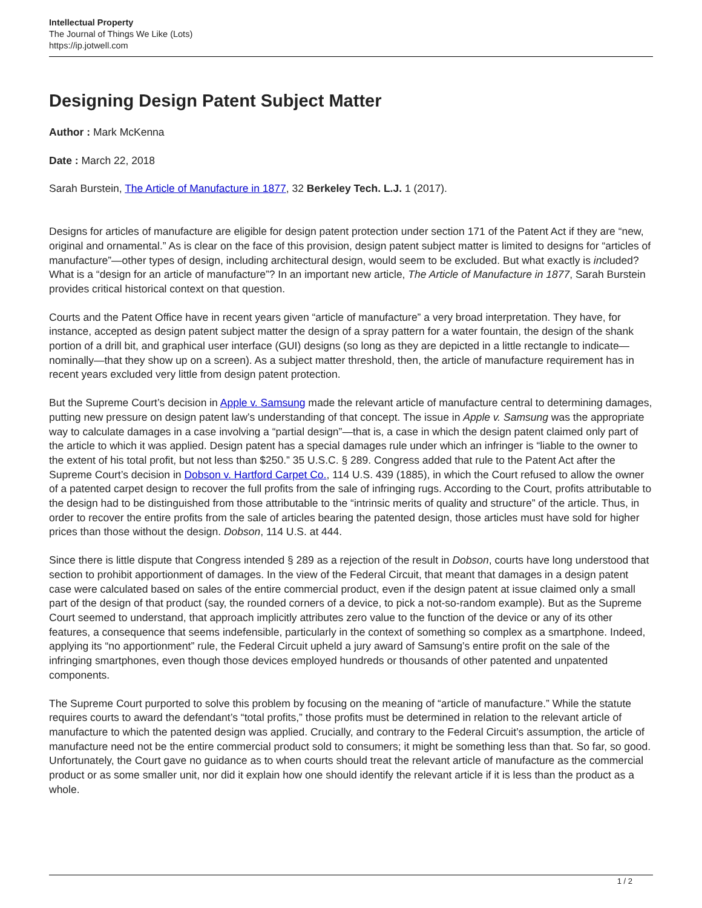Intellectual Property
The Journal of Things We Like (Lots)
https://ip.jotwell.com
Designing Design Patent Subject Matter
Author : Mark McKenna
Date : March 22, 2018
Sarah Burstein, The Article of Manufacture in 1877, 32 Berkeley Tech. L.J. 1 (2017).
Designs for articles of manufacture are eligible for design patent protection under section 171 of the Patent Act if they are “new, original and ornamental.” As is clear on the face of this provision, design patent subject matter is limited to designs for “articles of manufacture”—other types of design, including architectural design, would seem to be excluded. But what exactly is included? What is a “design for an article of manufacture”? In an important new article, The Article of Manufacture in 1877, Sarah Burstein provides critical historical context on that question.
Courts and the Patent Office have in recent years given “article of manufacture” a very broad interpretation. They have, for instance, accepted as design patent subject matter the design of a spray pattern for a water fountain, the design of the shank portion of a drill bit, and graphical user interface (GUI) designs (so long as they are depicted in a little rectangle to indicate—nominally—that they show up on a screen). As a subject matter threshold, then, the article of manufacture requirement has in recent years excluded very little from design patent protection.
But the Supreme Court’s decision in Apple v. Samsung made the relevant article of manufacture central to determining damages, putting new pressure on design patent law’s understanding of that concept. The issue in Apple v. Samsung was the appropriate way to calculate damages in a case involving a “partial design”—that is, a case in which the design patent claimed only part of the article to which it was applied. Design patent has a special damages rule under which an infringer is “liable to the owner to the extent of his total profit, but not less than $250.” 35 U.S.C. § 289. Congress added that rule to the Patent Act after the Supreme Court’s decision in Dobson v. Hartford Carpet Co., 114 U.S. 439 (1885), in which the Court refused to allow the owner of a patented carpet design to recover the full profits from the sale of infringing rugs. According to the Court, profits attributable to the design had to be distinguished from those attributable to the “intrinsic merits of quality and structure” of the article. Thus, in order to recover the entire profits from the sale of articles bearing the patented design, those articles must have sold for higher prices than those without the design. Dobson, 114 U.S. at 444.
Since there is little dispute that Congress intended § 289 as a rejection of the result in Dobson, courts have long understood that section to prohibit apportionment of damages. In the view of the Federal Circuit, that meant that damages in a design patent case were calculated based on sales of the entire commercial product, even if the design patent at issue claimed only a small part of the design of that product (say, the rounded corners of a device, to pick a not-so-random example). But as the Supreme Court seemed to understand, that approach implicitly attributes zero value to the function of the device or any of its other features, a consequence that seems indefensible, particularly in the context of something so complex as a smartphone. Indeed, applying its “no apportionment” rule, the Federal Circuit upheld a jury award of Samsung’s entire profit on the sale of the infringing smartphones, even though those devices employed hundreds or thousands of other patented and unpatented components.
The Supreme Court purported to solve this problem by focusing on the meaning of “article of manufacture.” While the statute requires courts to award the defendant’s “total profits,” those profits must be determined in relation to the relevant article of manufacture to which the patented design was applied. Crucially, and contrary to the Federal Circuit’s assumption, the article of manufacture need not be the entire commercial product sold to consumers; it might be something less than that. So far, so good. Unfortunately, the Court gave no guidance as to when courts should treat the relevant article of manufacture as the commercial product or as some smaller unit, nor did it explain how one should identify the relevant article if it is less than the product as a whole.
1 / 2